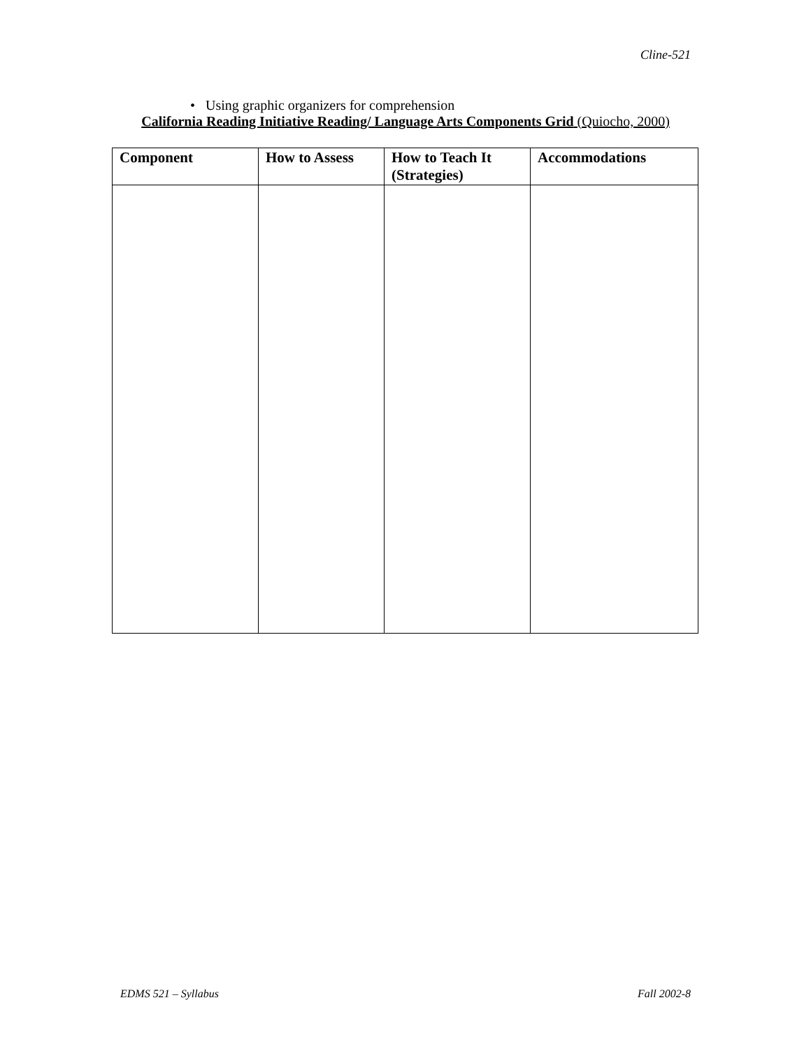Cline-521
• Using graphic organizers for comprehension
California Reading Initiative Reading/ Language Arts Components Grid (Quiocho, 2000)
| Component | How to Assess | How to Teach It (Strategies) | Accommodations |
| --- | --- | --- | --- |
EDMS 521 – Syllabus Fall 2002-8